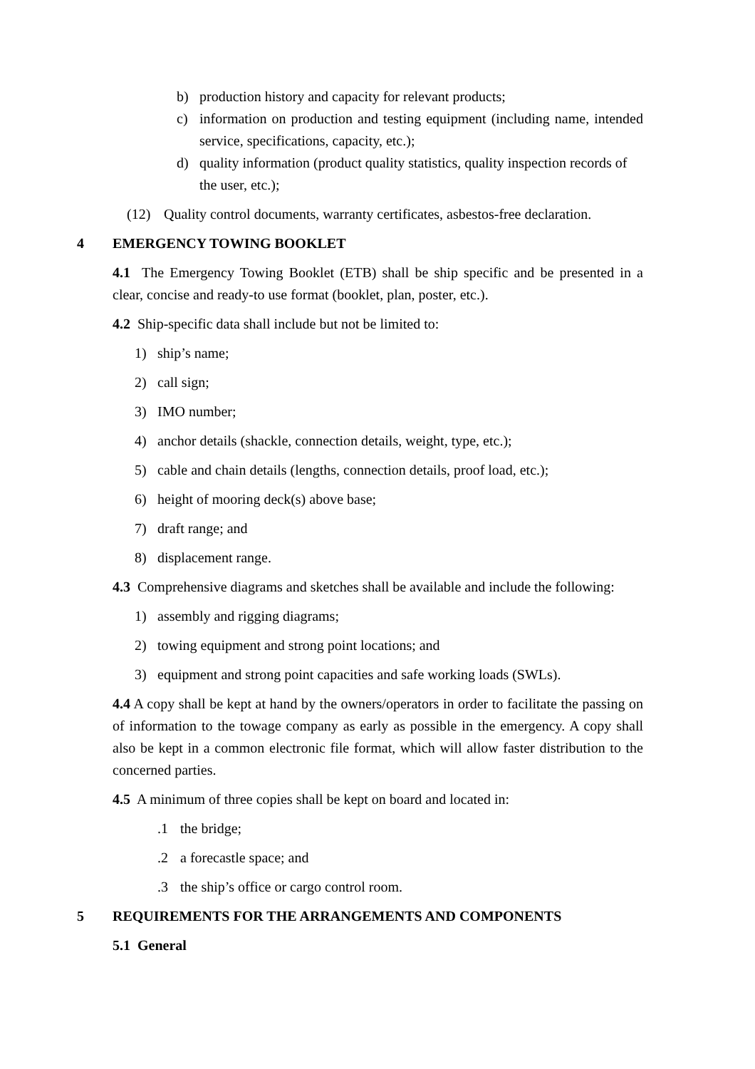b) production history and capacity for relevant products;
c) information on production and testing equipment (including name, intended service, specifications, capacity, etc.);
d) quality information (product quality statistics, quality inspection records of the user, etc.);
(12) Quality control documents, warranty certificates, asbestos-free declaration.
4 EMERGENCY TOWING BOOKLET
4.1 The Emergency Towing Booklet (ETB) shall be ship specific and be presented in a clear, concise and ready-to use format (booklet, plan, poster, etc.).
4.2 Ship-specific data shall include but not be limited to:
1) ship’s name;
2) call sign;
3) IMO number;
4) anchor details (shackle, connection details, weight, type, etc.);
5) cable and chain details (lengths, connection details, proof load, etc.);
6) height of mooring deck(s) above base;
7) draft range; and
8) displacement range.
4.3 Comprehensive diagrams and sketches shall be available and include the following:
1) assembly and rigging diagrams;
2) towing equipment and strong point locations; and
3) equipment and strong point capacities and safe working loads (SWLs).
4.4 A copy shall be kept at hand by the owners/operators in order to facilitate the passing on of information to the towage company as early as possible in the emergency. A copy shall also be kept in a common electronic file format, which will allow faster distribution to the concerned parties.
4.5 A minimum of three copies shall be kept on board and located in:
.1 the bridge;
.2 a forecastle space; and
.3 the ship’s office or cargo control room.
5 REQUIREMENTS FOR THE ARRANGEMENTS AND COMPONENTS
5.1 General